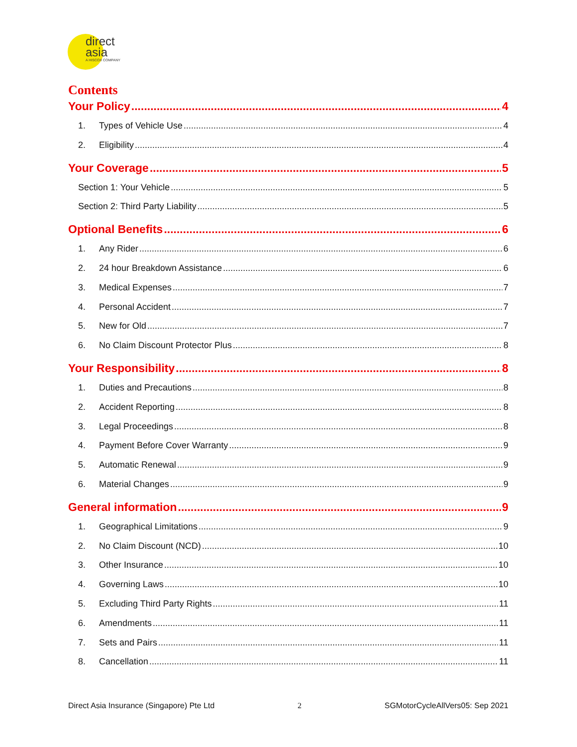direct
asia
A HISCOX COMPANY
Contents
Your Policy 4
1. Types of Vehicle Use 4
2. Eligibility 4
Your Coverage 5
Section 1: Your Vehicle 5
Section 2: Third Party Liability 5
Optional Benefits 6
1. Any Rider 6
2. 24 hour Breakdown Assistance 6
3. Medical Expenses 7
4. Personal Accident 7
5. New for Old 7
6. No Claim Discount Protector Plus 8
Your Responsibility 8
1. Duties and Precautions 8
2. Accident Reporting 8
3. Legal Proceedings 8
4. Payment Before Cover Warranty 9
5. Automatic Renewal 9
6. Material Changes 9
General information 9
1. Geographical Limitations 9
2. No Claim Discount (NCD) 10
3. Other Insurance 10
4. Governing Laws 10
5. Excluding Third Party Rights 11
6. Amendments 11
7. Sets and Pairs 11
8. Cancellation 11
Direct Asia Insurance (Singapore) Pte Ltd 2 SGMotorCycleAllVers05: Sep 2021